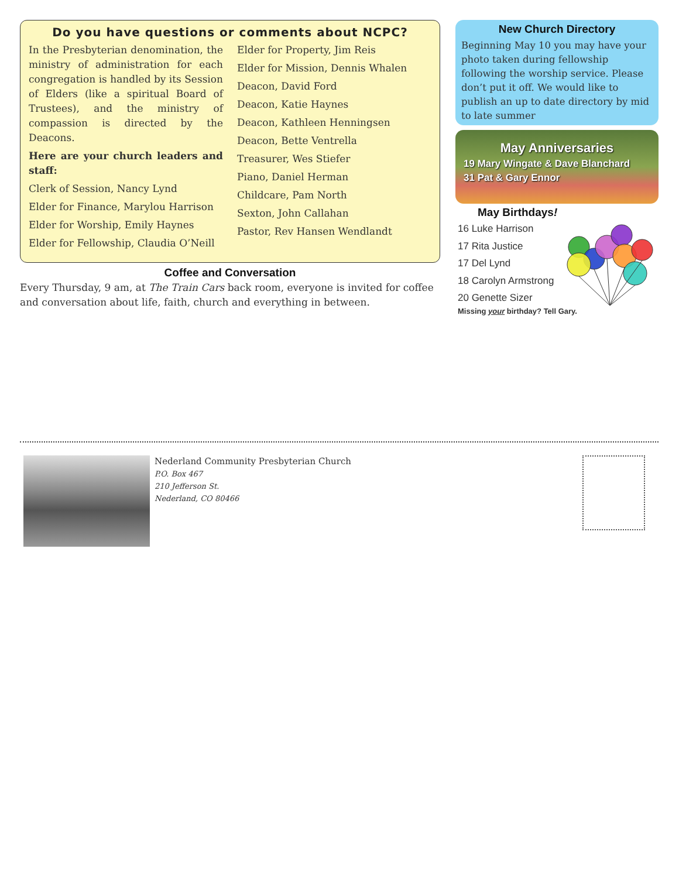Do you have questions or comments about NCPC?
In the Presbyterian denomination, the ministry of administration for each congregation is handled by its Session of Elders (like a spiritual Board of Trustees), and the ministry of compassion is directed by the Deacons.
Here are your church leaders and staff:
Clerk of Session, Nancy Lynd
Elder for Finance, Marylou Harrison
Elder for Worship, Emily Haynes
Elder for Fellowship, Claudia O’Neill
Elder for Property, Jim Reis
Elder for Mission, Dennis Whalen
Deacon, David Ford
Deacon, Katie Haynes
Deacon, Kathleen Henningsen
Deacon, Bette Ventrella
Treasurer, Wes Stiefer
Piano, Daniel Herman
Childcare, Pam North
Sexton, John Callahan
Pastor, Rev Hansen Wendlandt
Coffee and Conversation
Every Thursday, 9 am, at The Train Cars back room, everyone is invited for coffee and conversation about life, faith, church and everything in between.
New Church Directory
Beginning May 10 you may have your photo taken during fellowship following the worship service. Please don’t put it off. We would like to publish an up to date directory by mid to late summer
May Anniversaries
19 Mary Wingate & Dave Blanchard
31 Pat & Gary Ennor
May Birthdays!
16 Luke Harrison
17 Rita Justice
17 Del Lynd
18 Carolyn Armstrong
20 Genette Sizer
Missing your birthday? Tell Gary.
Nederland Community Presbyterian Church
P.O. Box 467
210 Jefferson St.
Nederland, CO 80466